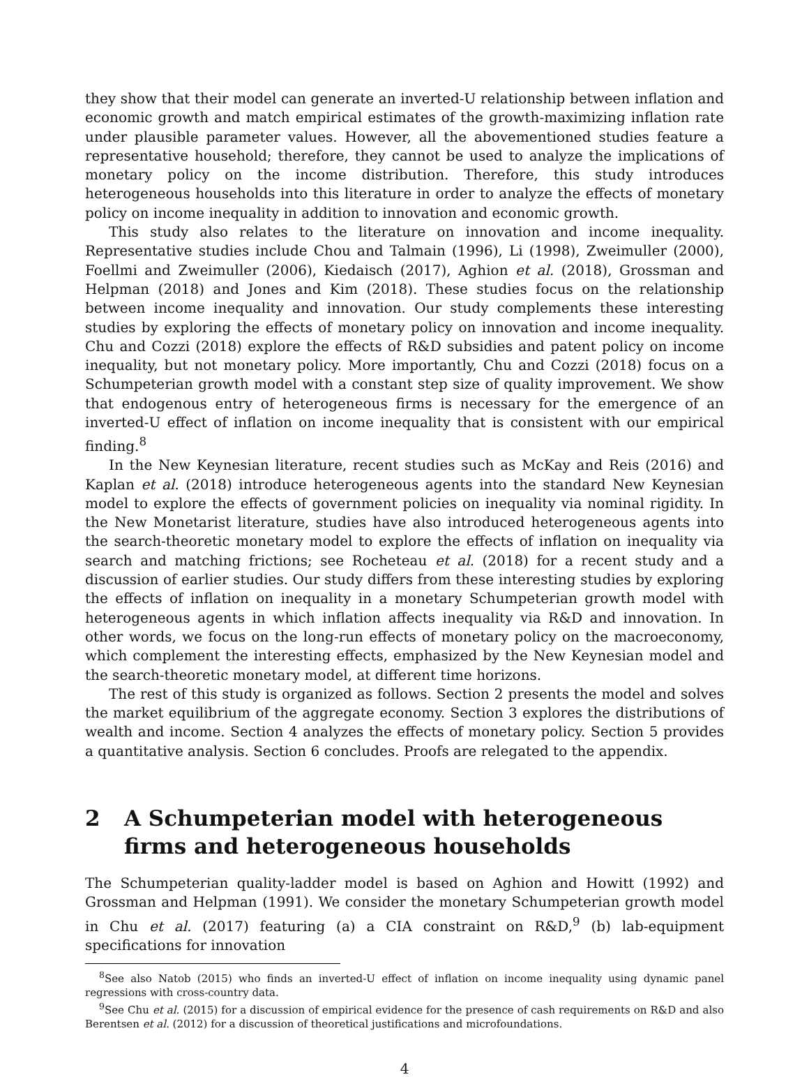they show that their model can generate an inverted-U relationship between inflation and economic growth and match empirical estimates of the growth-maximizing inflation rate under plausible parameter values. However, all the abovementioned studies feature a representative household; therefore, they cannot be used to analyze the implications of monetary policy on the income distribution. Therefore, this study introduces heterogeneous households into this literature in order to analyze the effects of monetary policy on income inequality in addition to innovation and economic growth.
This study also relates to the literature on innovation and income inequality. Representative studies include Chou and Talmain (1996), Li (1998), Zweimuller (2000), Foellmi and Zweimuller (2006), Kiedaisch (2017), Aghion et al. (2018), Grossman and Helpman (2018) and Jones and Kim (2018). These studies focus on the relationship between income inequality and innovation. Our study complements these interesting studies by exploring the effects of monetary policy on innovation and income inequality. Chu and Cozzi (2018) explore the effects of R&D subsidies and patent policy on income inequality, but not monetary policy. More importantly, Chu and Cozzi (2018) focus on a Schumpeterian growth model with a constant step size of quality improvement. We show that endogenous entry of heterogeneous firms is necessary for the emergence of an inverted-U effect of inflation on income inequality that is consistent with our empirical finding.<sup>8</sup>
In the New Keynesian literature, recent studies such as McKay and Reis (2016) and Kaplan et al. (2018) introduce heterogeneous agents into the standard New Keynesian model to explore the effects of government policies on inequality via nominal rigidity. In the New Monetarist literature, studies have also introduced heterogeneous agents into the search-theoretic monetary model to explore the effects of inflation on inequality via search and matching frictions; see Rocheteau et al. (2018) for a recent study and a discussion of earlier studies. Our study differs from these interesting studies by exploring the effects of inflation on inequality in a monetary Schumpeterian growth model with heterogeneous agents in which inflation affects inequality via R&D and innovation. In other words, we focus on the long-run effects of monetary policy on the macroeconomy, which complement the interesting effects, emphasized by the New Keynesian model and the search-theoretic monetary model, at different time horizons.
The rest of this study is organized as follows. Section 2 presents the model and solves the market equilibrium of the aggregate economy. Section 3 explores the distributions of wealth and income. Section 4 analyzes the effects of monetary policy. Section 5 provides a quantitative analysis. Section 6 concludes. Proofs are relegated to the appendix.
2 A Schumpeterian model with heterogeneous firms and heterogeneous households
The Schumpeterian quality-ladder model is based on Aghion and Howitt (1992) and Grossman and Helpman (1991). We consider the monetary Schumpeterian growth model in Chu et al. (2017) featuring (a) a CIA constraint on R&D,<sup>9</sup> (b) lab-equipment specifications for innovation
<sup>8</sup> See also Natob (2015) who finds an inverted-U effect of inflation on income inequality using dynamic panel regressions with cross-country data.
<sup>9</sup> See Chu et al. (2015) for a discussion of empirical evidence for the presence of cash requirements on R&D and also Berentsen et al. (2012) for a discussion of theoretical justifications and microfoundations.
4